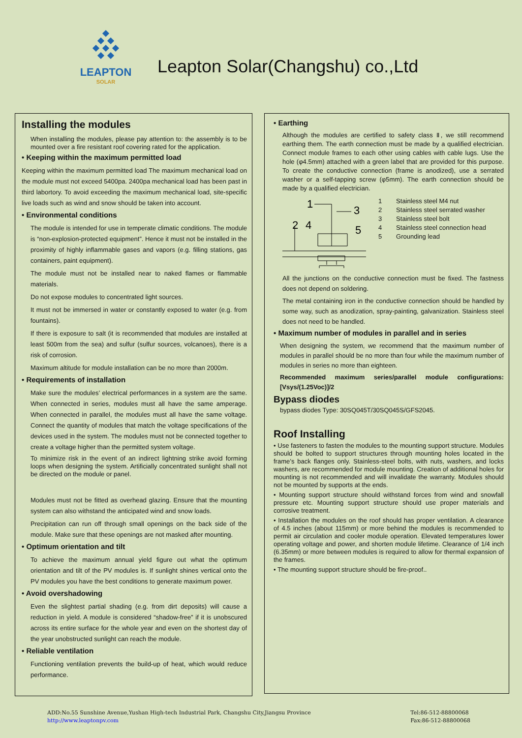LEAPTON
SOLAR
Leapton Solar(Changshu) co.,Ltd
Installing the modules
When installing the modules, please pay attention to: the assembly is to be mounted over a fire resistant roof covering rated for the application.
• Keeping within the maximum permitted load
Keeping within the maximum permitted load The maximum mechanical load on the module must not exceed 5400pa. 2400pa mechanical load has been past in third labortory. To avoid exceeding the maximum mechanical load, site-specific live loads such as wind and snow should be taken into account.
• Environmental conditions
The module is intended for use in temperate climatic conditions. The module is “non-explosion-protected equipment”. Hence it must not be installed in the proximity of highly inflammable gases and vapors (e.g. filling stations, gas containers, paint equipment).
The module must not be installed near to naked flames or flammable materials.
Do not expose modules to concentrated light sources.
It must not be immersed in water or constantly exposed to water (e.g. from fountains).
If there is exposure to salt (it is recommended that modules are installed at least 500m from the sea) and sulfur (sulfur sources, volcanoes), there is a risk of corrosion.
Maximum altitude for module installation can be no more than 2000m.
• Requirements of installation
Make sure the modules’ electrical performances in a system are the same. When connected in series, modules must all have the same amperage. When connected in parallel, the modules must all have the same voltage. Connect the quantity of modules that match the voltage specifications of the devices used in the system. The modules must not be connected together to create a voltage higher than the permitted system voltage.
To minimize risk in the event of an indirect lightning strike avoid forming loops when designing the system. Artificially concentrated sunlight shall not be directed on the module or panel.
Modules must not be fitted as overhead glazing. Ensure that the mounting system can also withstand the anticipated wind and snow loads.
Precipitation can run off through small openings on the back side of the module. Make sure that these openings are not masked after mounting.
• Optimum orientation and tilt
To achieve the maximum annual yield figure out what the optimum orientation and tilt of the PV modules is. If sunlight shines vertical onto the PV modules you have the best conditions to generate maximum power.
• Avoid overshadowing
Even the slightest partial shading (e.g. from dirt deposits) will cause a reduction in yield. A module is considered “shadow-free” if it is unobscured across its entire surface for the whole year and even on the shortest day of the year unobstructed sunlight can reach the module.
• Reliable ventilation
Functioning ventilation prevents the build-up of heat, which would reduce performance.
• Earthing
Although the modules are certified to safety class Ⅱ, we still recommend earthing them. The earth connection must be made by a qualified electrician. Connect module frames to each other using cables with cable lugs. Use the hole (φ4.5mm) attached with a green label that are provided for this purpose. To create the conductive connection (frame is anodized), use a serrated washer or a self-tapping screw (φ5mm). The earth connection should be made by a qualified electrician.
1
3
2
4
5
1 Stainless steel M4 nut
2 Stainless steel serrated washer
3 Stainless steel bolt
4 Stainless steel connection head
5 Grounding lead
All the junctions on the conductive connection must be fixed. The fastness does not depend on soldering.
The metal containing iron in the conductive connection should be handled by some way, such as anodization, spray-painting, galvanization. Stainless steel does not need to be handled.
• Maximum number of modules in parallel and in series
When designing the system, we recommend that the maximum number of modules in parallel should be no more than four while the maximum number of modules in series no more than eighteen.
Recommended maximum series/parallel module configurations: [Vsys/(1.25Voc)]/2
Bypass diodes
bypass diodes Type: 30SQ045T/30SQ045S/GFS2045.
Roof Installing
• Use fasteners to fasten the modules to the mounting support structure. Modules should be bolted to support structures through mounting holes located in the frame’s back flanges only. Stainless-steel bolts, with nuts, washers, and locks washers, are recommended for module mounting. Creation of additional holes for mounting is not recommended and will invalidate the warranty. Modules should not be mounted by supports at the ends.
• Mounting support structure should withstand forces from wind and snowfall pressure etc. Mounting support structure should use proper materials and corrosive treatment.
• Installation the modules on the roof should has proper ventilation. A clearance of 4.5 inches (about 115mm) or more behind the modules is recommended to permit air circulation and cooler module operation. Elevated temperatures lower operating voltage and power, and shorten module lifetime. Clearance of 1/4 inch (6.35mm) or more between modules is required to allow for thermal expansion of the frames.
• The mounting support structure should be fire-proof..
ADD:No.55 Sunshine Avenue,Yushan High-tech Industrial Park, Changshu City,Jiangsu Province
http://www.leaptonpv.com
Tel:86-512-88800068
Fax:86-512-88800068